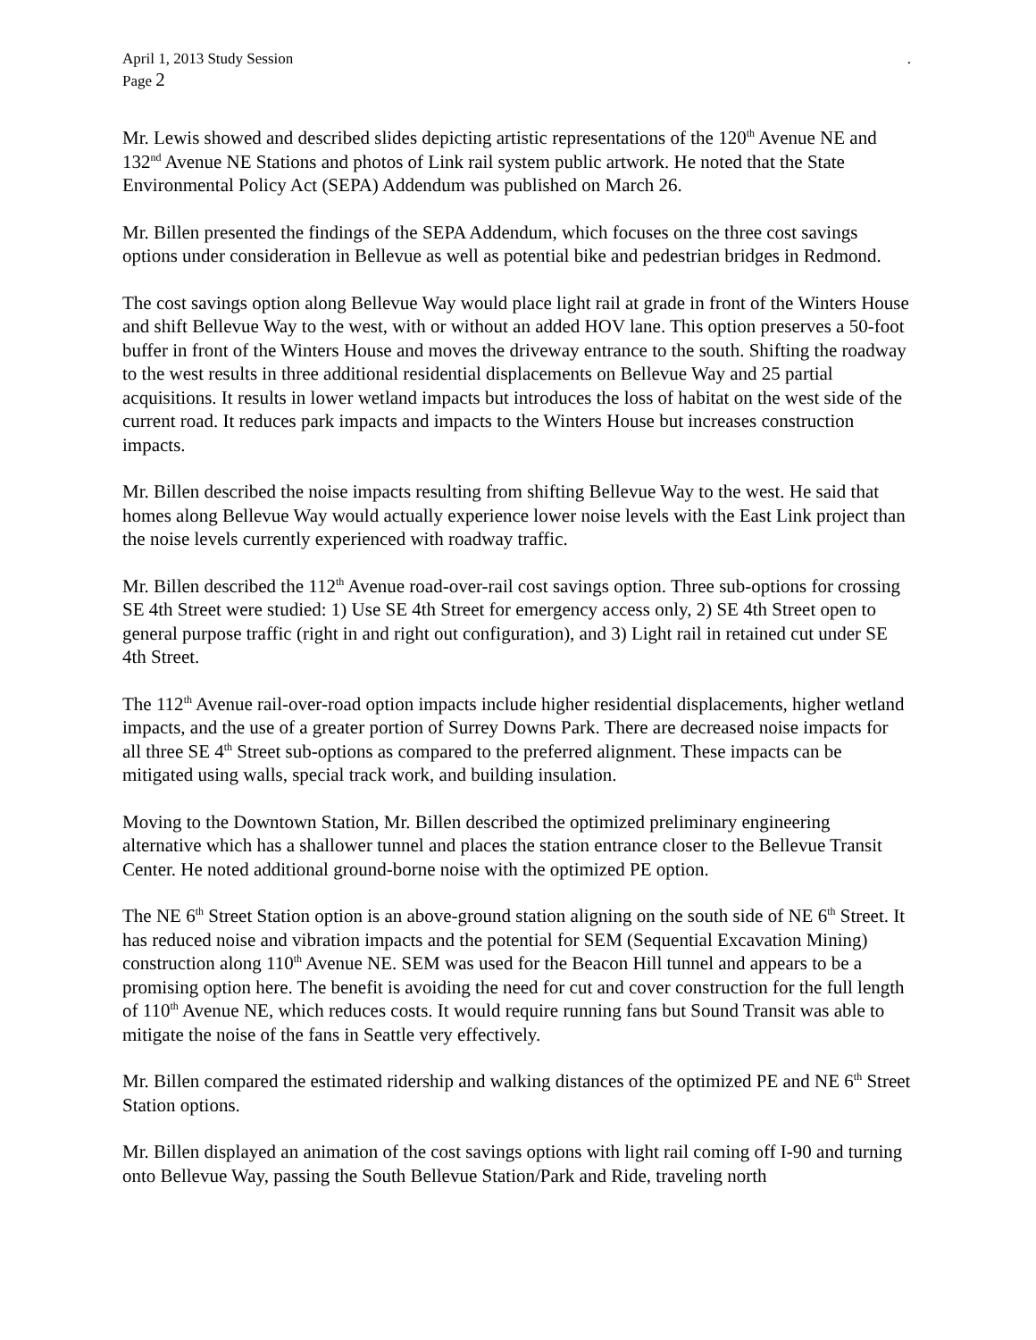April 1, 2013 Study Session.
Page 2
Mr. Lewis showed and described slides depicting artistic representations of the 120<sup>th</sup> Avenue NE and 132<sup>nd</sup> Avenue NE Stations and photos of Link rail system public artwork. He noted that the State Environmental Policy Act (SEPA) Addendum was published on March 26.
Mr. Billen presented the findings of the SEPA Addendum, which focuses on the three cost savings options under consideration in Bellevue as well as potential bike and pedestrian bridges in Redmond.
The cost savings option along Bellevue Way would place light rail at grade in front of the Winters House and shift Bellevue Way to the west, with or without an added HOV lane. This option preserves a 50-foot buffer in front of the Winters House and moves the driveway entrance to the south. Shifting the roadway to the west results in three additional residential displacements on Bellevue Way and 25 partial acquisitions. It results in lower wetland impacts but introduces the loss of habitat on the west side of the current road. It reduces park impacts and impacts to the Winters House but increases construction impacts.
Mr. Billen described the noise impacts resulting from shifting Bellevue Way to the west. He said that homes along Bellevue Way would actually experience lower noise levels with the East Link project than the noise levels currently experienced with roadway traffic.
Mr. Billen described the 112<sup>th</sup> Avenue road-over-rail cost savings option. Three sub-options for crossing SE 4th Street were studied: 1) Use SE 4th Street for emergency access only, 2) SE 4th Street open to general purpose traffic (right in and right out configuration), and 3) Light rail in retained cut under SE 4th Street.
The 112<sup>th</sup> Avenue rail-over-road option impacts include higher residential displacements, higher wetland impacts, and the use of a greater portion of Surrey Downs Park. There are decreased noise impacts for all three SE 4<sup>th</sup> Street sub-options as compared to the preferred alignment. These impacts can be mitigated using walls, special track work, and building insulation.
Moving to the Downtown Station, Mr. Billen described the optimized preliminary engineering alternative which has a shallower tunnel and places the station entrance closer to the Bellevue Transit Center. He noted additional ground-borne noise with the optimized PE option.
The NE 6<sup>th</sup> Street Station option is an above-ground station aligning on the south side of NE 6<sup>th</sup> Street. It has reduced noise and vibration impacts and the potential for SEM (Sequential Excavation Mining) construction along 110<sup>th</sup> Avenue NE. SEM was used for the Beacon Hill tunnel and appears to be a promising option here. The benefit is avoiding the need for cut and cover construction for the full length of 110<sup>th</sup> Avenue NE, which reduces costs. It would require running fans but Sound Transit was able to mitigate the noise of the fans in Seattle very effectively.
Mr. Billen compared the estimated ridership and walking distances of the optimized PE and NE 6<sup>th</sup> Street Station options.
Mr. Billen displayed an animation of the cost savings options with light rail coming off I-90 and turning onto Bellevue Way, passing the South Bellevue Station/Park and Ride, traveling north